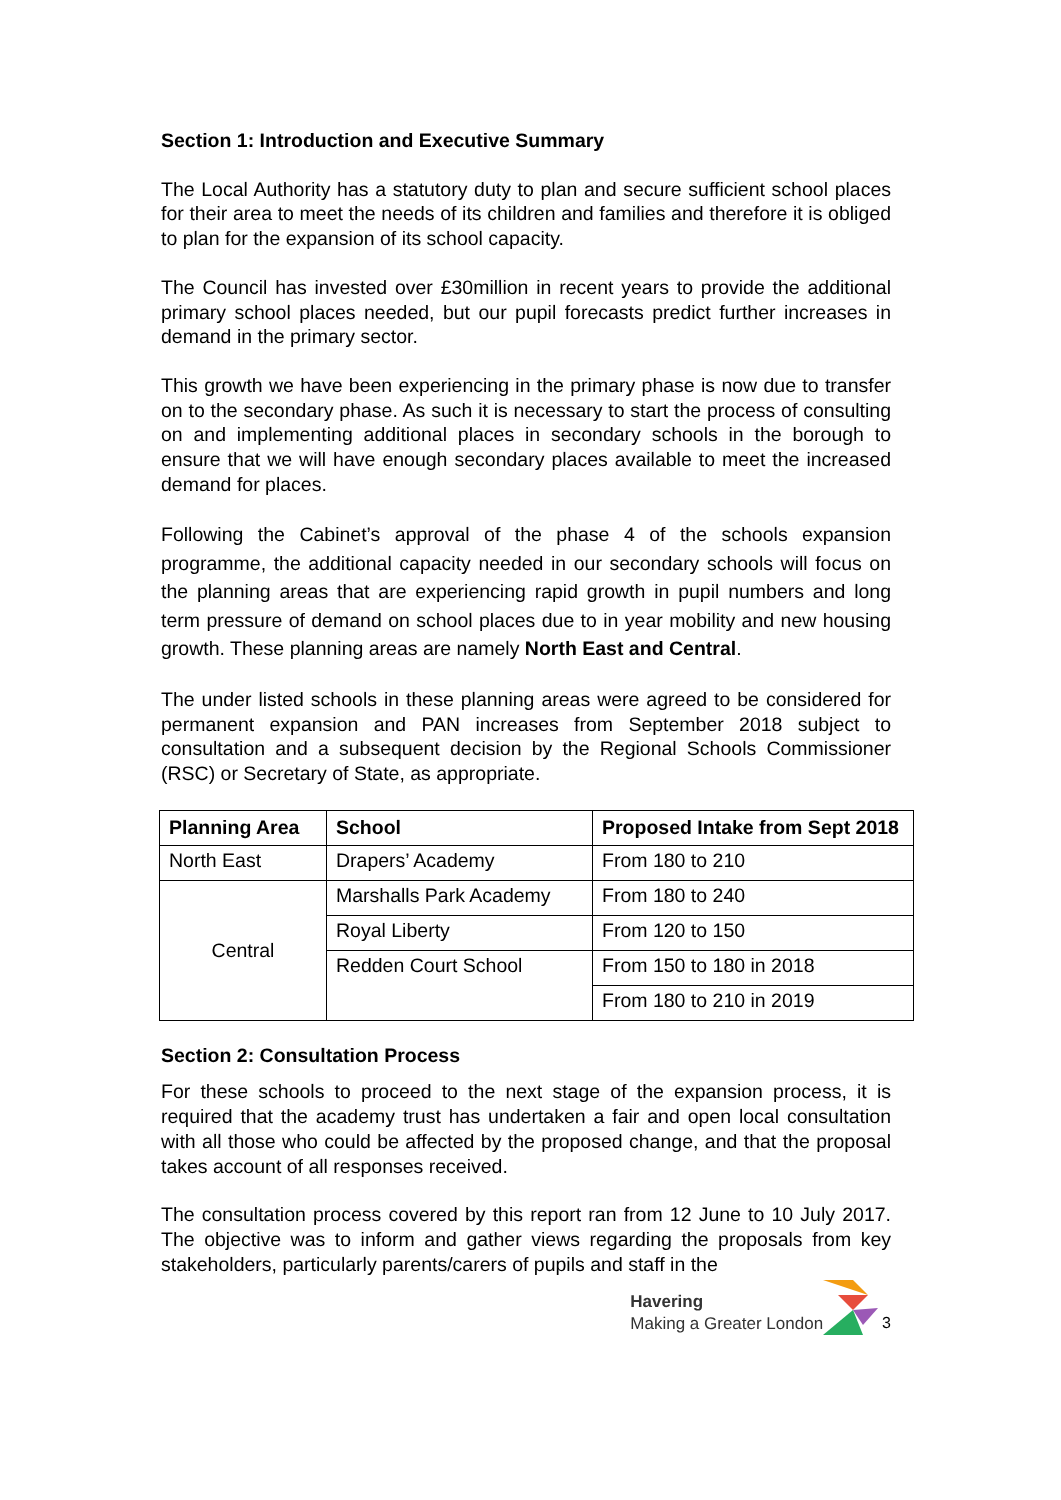Section 1: Introduction and Executive Summary
The Local Authority has a statutory duty to plan and secure sufficient school places for their area to meet the needs of its children and families and therefore it is obliged to plan for the expansion of its school capacity.
The Council has invested over £30million in recent years to provide the additional primary school places needed, but our pupil forecasts predict further increases in demand in the primary sector.
This growth we have been experiencing in the primary phase is now due to transfer on to the secondary phase. As such it is necessary to start the process of consulting on and implementing additional places in secondary schools in the borough to ensure that we will have enough secondary places available to meet the increased demand for places.
Following the Cabinet’s approval of the phase 4 of the schools expansion programme, the additional capacity needed in our secondary schools will focus on the planning areas that are experiencing rapid growth in pupil numbers and long term pressure of demand on school places due to in year mobility and new housing growth. These planning areas are namely North East and Central.
The under listed schools in these planning areas were agreed to be considered for permanent expansion and PAN increases from September 2018 subject to consultation and a subsequent decision by the Regional Schools Commissioner (RSC) or Secretary of State, as appropriate.
| Planning Area | School | Proposed Intake from Sept 2018 |
| --- | --- | --- |
| North East | Drapers’ Academy | From 180 to 210 |
| Central | Marshalls Park Academy | From 180 to 240 |
| | Royal Liberty | From 120 to 150 |
| | Redden Court School | From 150 to 180 in 2018 |
| | | From 180 to 210 in 2019 |
Section 2: Consultation Process
For these schools to proceed to the next stage of the expansion process, it is required that the academy trust has undertaken a fair and open local consultation with all those who could be affected by the proposed change, and that the proposal takes account of all responses received.
The consultation process covered by this report ran from 12 June to 10 July 2017. The objective was to inform and gather views regarding the proposals from key stakeholders, particularly parents/carers of pupils and staff in the
Havering
Making a Greater London
3